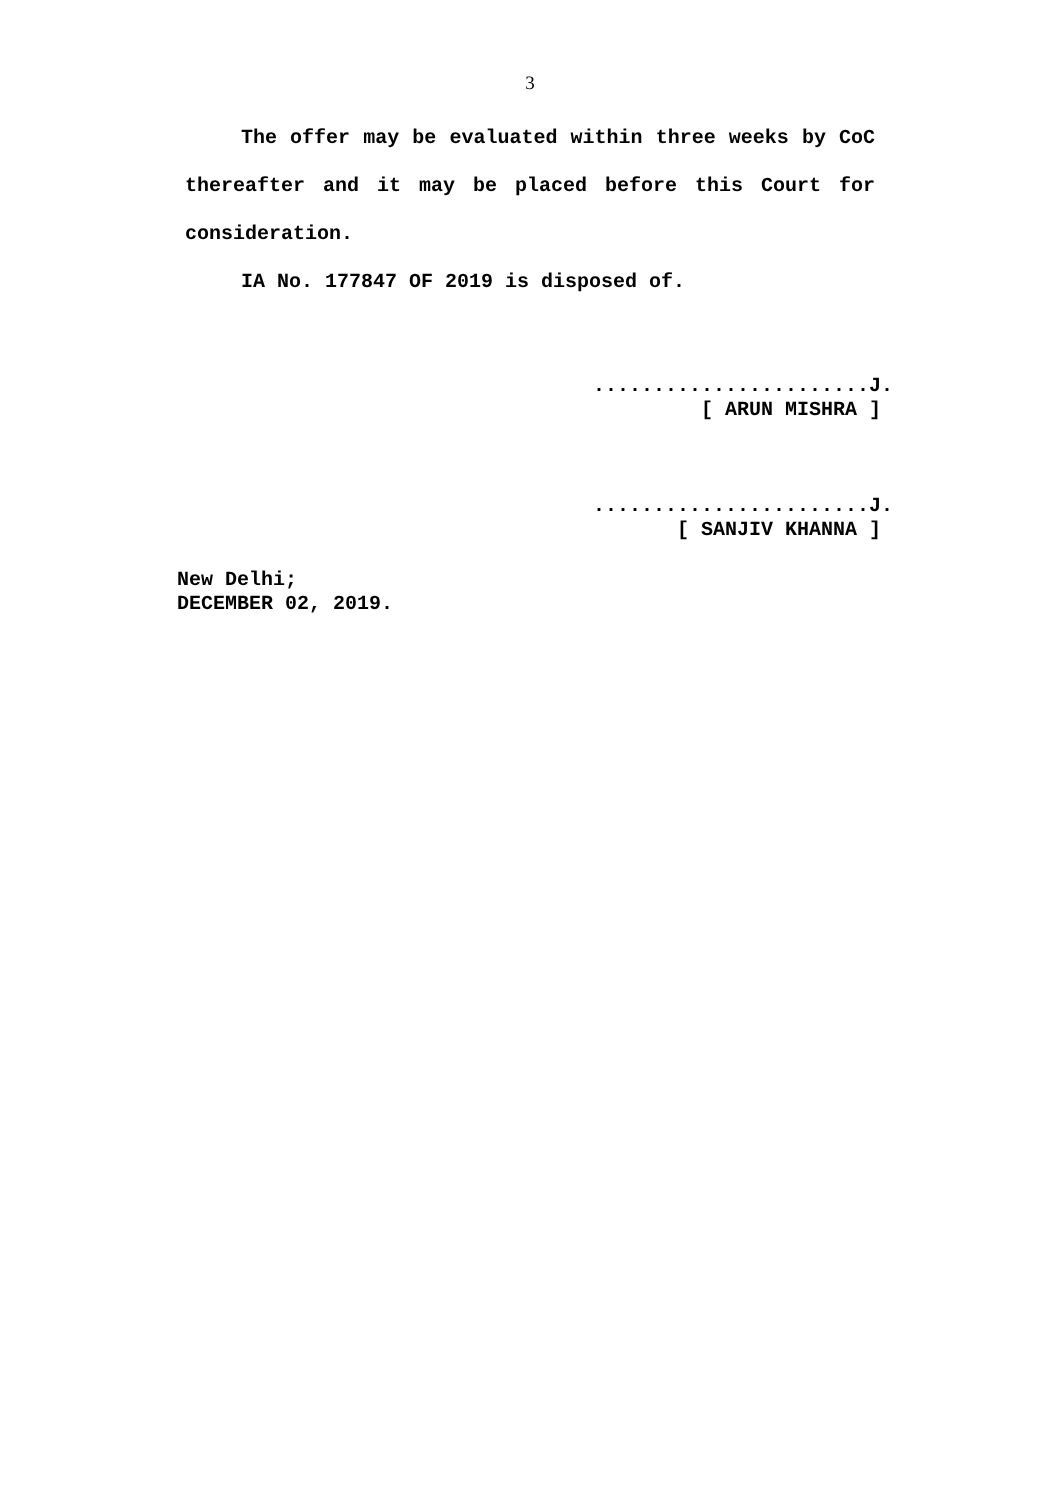3
The offer may be evaluated within three weeks by CoC thereafter and it may be placed before this Court for consideration.
IA No. 177847 OF 2019 is disposed of.
.......................J.
[ ARUN MISHRA ]
.......................J.
[ SANJIV KHANNA ]
New Delhi;
DECEMBER 02, 2019.